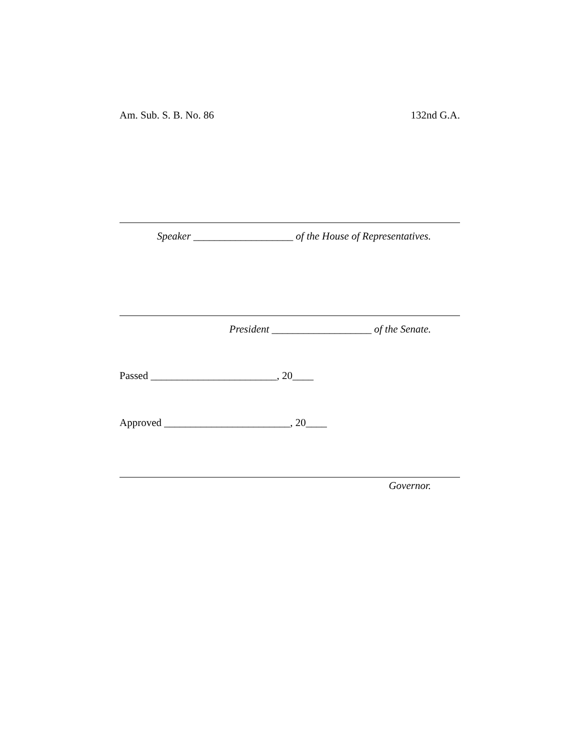Am. Sub. S. B. No. 86 132nd G.A.
Speaker ___________________ of the House of Representatives.
President ___________________ of the Senate.
Passed ________________________, 20____
Approved ________________________, 20____
Governor.